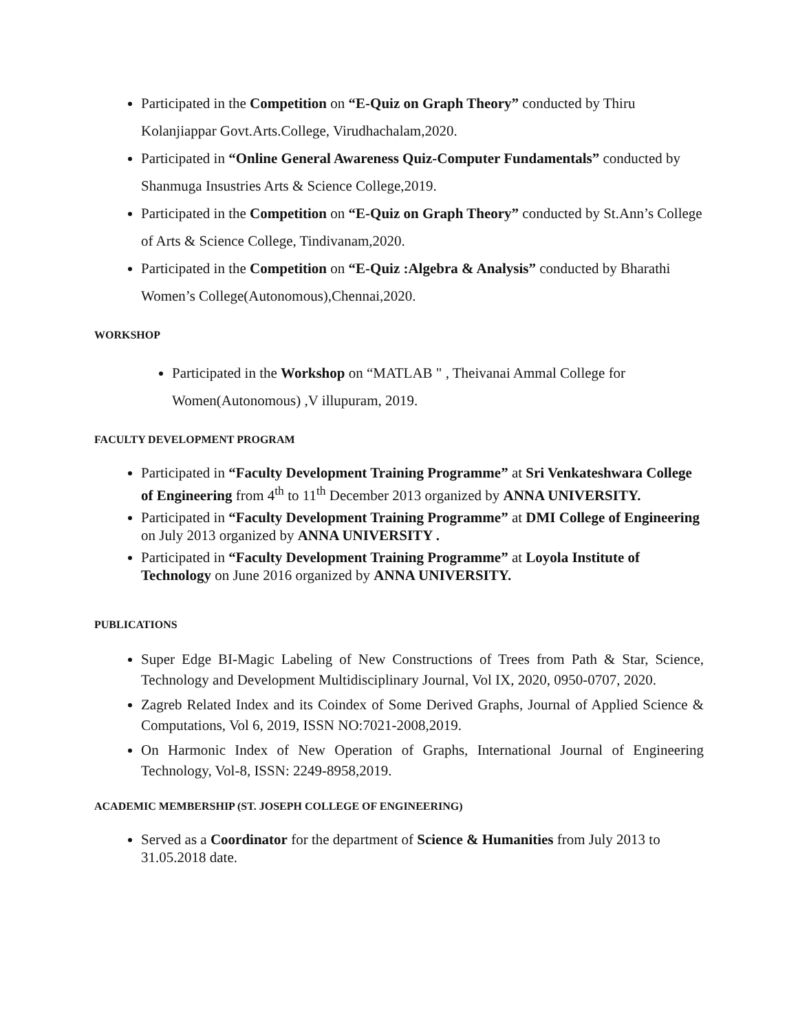Participated in the Competition on “E-Quiz on Graph Theory” conducted by Thiru Kolanjiappar Govt.Arts.College, Virudhachalam,2020.
Participated in “Online General Awareness Quiz-Computer Fundamentals” conducted by Shanmuga Insustries Arts & Science College,2019.
Participated in the Competition on “E-Quiz on Graph Theory” conducted by St.Ann’s College of Arts & Science College, Tindivanam,2020.
Participated in the Competition on “E-Quiz :Algebra & Analysis” conducted by Bharathi Women’s College(Autonomous),Chennai,2020.
WORKSHOP
Participated in the Workshop on “MATLAB " , Theivanai Ammal College for Women(Autonomous) ,V illupuram, 2019.
FACULTY DEVELOPMENT PROGRAM
Participated in “Faculty Development Training Programme” at Sri Venkateshwara College of Engineering from 4<sup>th</sup> to 11<sup>th</sup> December 2013 organized by ANNA UNIVERSITY.
Participated in “Faculty Development Training Programme” at DMI College of Engineering on July 2013 organized by ANNA UNIVERSITY .
Participated in “Faculty Development Training Programme” at Loyola Institute of Technology on June 2016 organized by ANNA UNIVERSITY.
PUBLICATIONS
Super Edge BI-Magic Labeling of New Constructions of Trees from Path & Star, Science, Technology and Development Multidisciplinary Journal, Vol IX, 2020, 0950-0707, 2020.
Zagreb Related Index and its Coindex of Some Derived Graphs, Journal of Applied Science & Computations, Vol 6, 2019, ISSN NO:7021-2008,2019.
On Harmonic Index of New Operation of Graphs, International Journal of Engineering Technology, Vol-8, ISSN: 2249-8958,2019.
ACADEMIC MEMBERSHIP (ST. JOSEPH COLLEGE OF ENGINEERING)
Served as a Coordinator for the department of Science & Humanities from July 2013 to 31.05.2018 date.